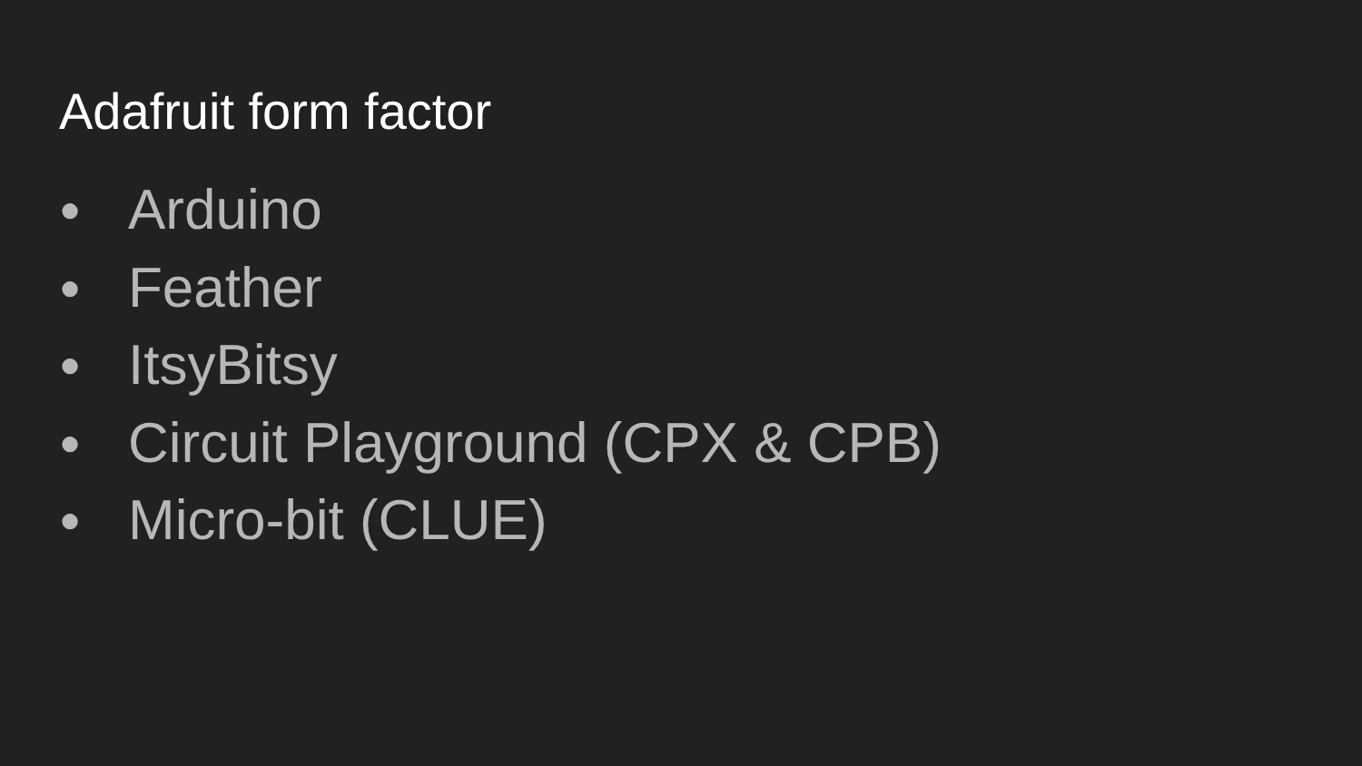Adafruit form factor
● Arduino
● Feather
● ItsyBitsy
● Circuit Playground (CPX & CPB)
● Micro-bit (CLUE)